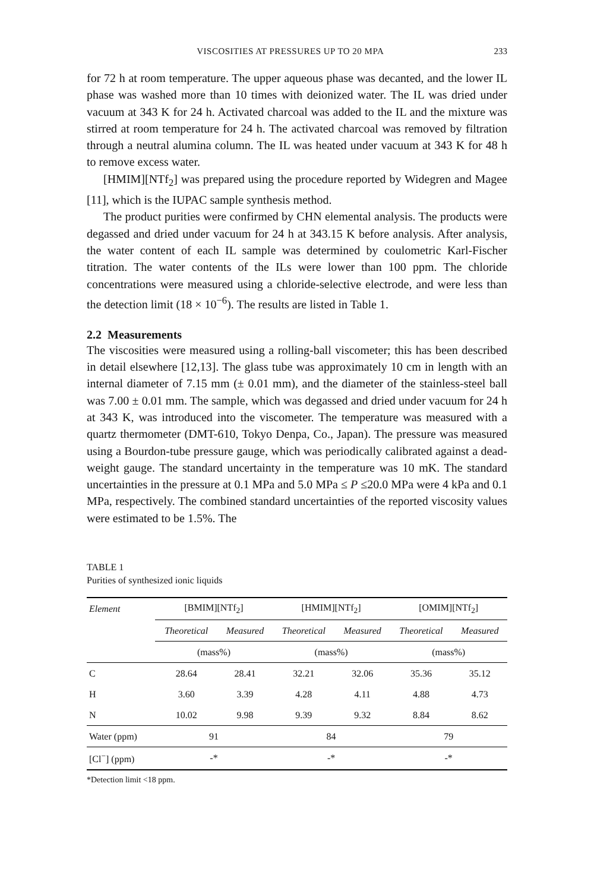VISCOSITIES AT PRESSURES UP TO 20 MPA 233
for 72 h at room temperature. The upper aqueous phase was decanted, and the lower IL phase was washed more than 10 times with deionized water. The IL was dried under vacuum at 343 K for 24 h. Activated charcoal was added to the IL and the mixture was stirred at room temperature for 24 h. The activated charcoal was removed by filtration through a neutral alumina column. The IL was heated under vacuum at 343 K for 48 h to remove excess water.
[HMIM][NTf<sub>2</sub>] was prepared using the procedure reported by Widegren and Magee [11], which is the IUPAC sample synthesis method.
The product purities were confirmed by CHN elemental analysis. The products were degassed and dried under vacuum for 24 h at 343.15 K before analysis. After analysis, the water content of each IL sample was determined by coulometric Karl-Fischer titration. The water contents of the ILs were lower than 100 ppm. The chloride concentrations were measured using a chloride-selective electrode, and were less than the detection limit (18 × 10<sup>−6</sup>). The results are listed in Table 1.
2.2 Measurements
The viscosities were measured using a rolling-ball viscometer; this has been described in detail elsewhere [12,13]. The glass tube was approximately 10 cm in length with an internal diameter of 7.15 mm (± 0.01 mm), and the diameter of the stainless-steel ball was 7.00 ± 0.01 mm. The sample, which was degassed and dried under vacuum for 24 h at 343 K, was introduced into the viscometer. The temperature was measured with a quartz thermometer (DMT-610, Tokyo Denpa, Co., Japan). The pressure was measured using a Bourdon-tube pressure gauge, which was periodically calibrated against a dead-weight gauge. The standard uncertainty in the temperature was 10 mK. The standard uncertainties in the pressure at 0.1 MPa and 5.0 MPa ≤ P ≤20.0 MPa were 4 kPa and 0.1 MPa, respectively. The combined standard uncertainties of the reported viscosity values were estimated to be 1.5%. The
TABLE 1
Purities of synthesized ionic liquids
| Element | [BMIM][NTf<sub>2</sub>] | | [HMIM][NTf<sub>2</sub>] | | [OMIM][NTf<sub>2</sub>] | |
| --- | --- | --- | --- | --- | --- | --- |
| | Theoretical | Measured | Theoretical | Measured | Theoretical | Measured |
| | (mass%) | | (mass%) | | (mass%) | |
| C | 28.64 | 28.41 | 32.21 | 32.06 | 35.36 | 35.12 |
| H | 3.60 | 3.39 | 4.28 | 4.11 | 4.88 | 4.73 |
| N | 10.02 | 9.98 | 9.39 | 9.32 | 8.84 | 8.62 |
| Water (ppm) | 91 | | 84 | | 79 | |
| [Cl<sup>−</sup>] (ppm) | -* | | -* | | -* | |
*Detection limit <18 ppm.